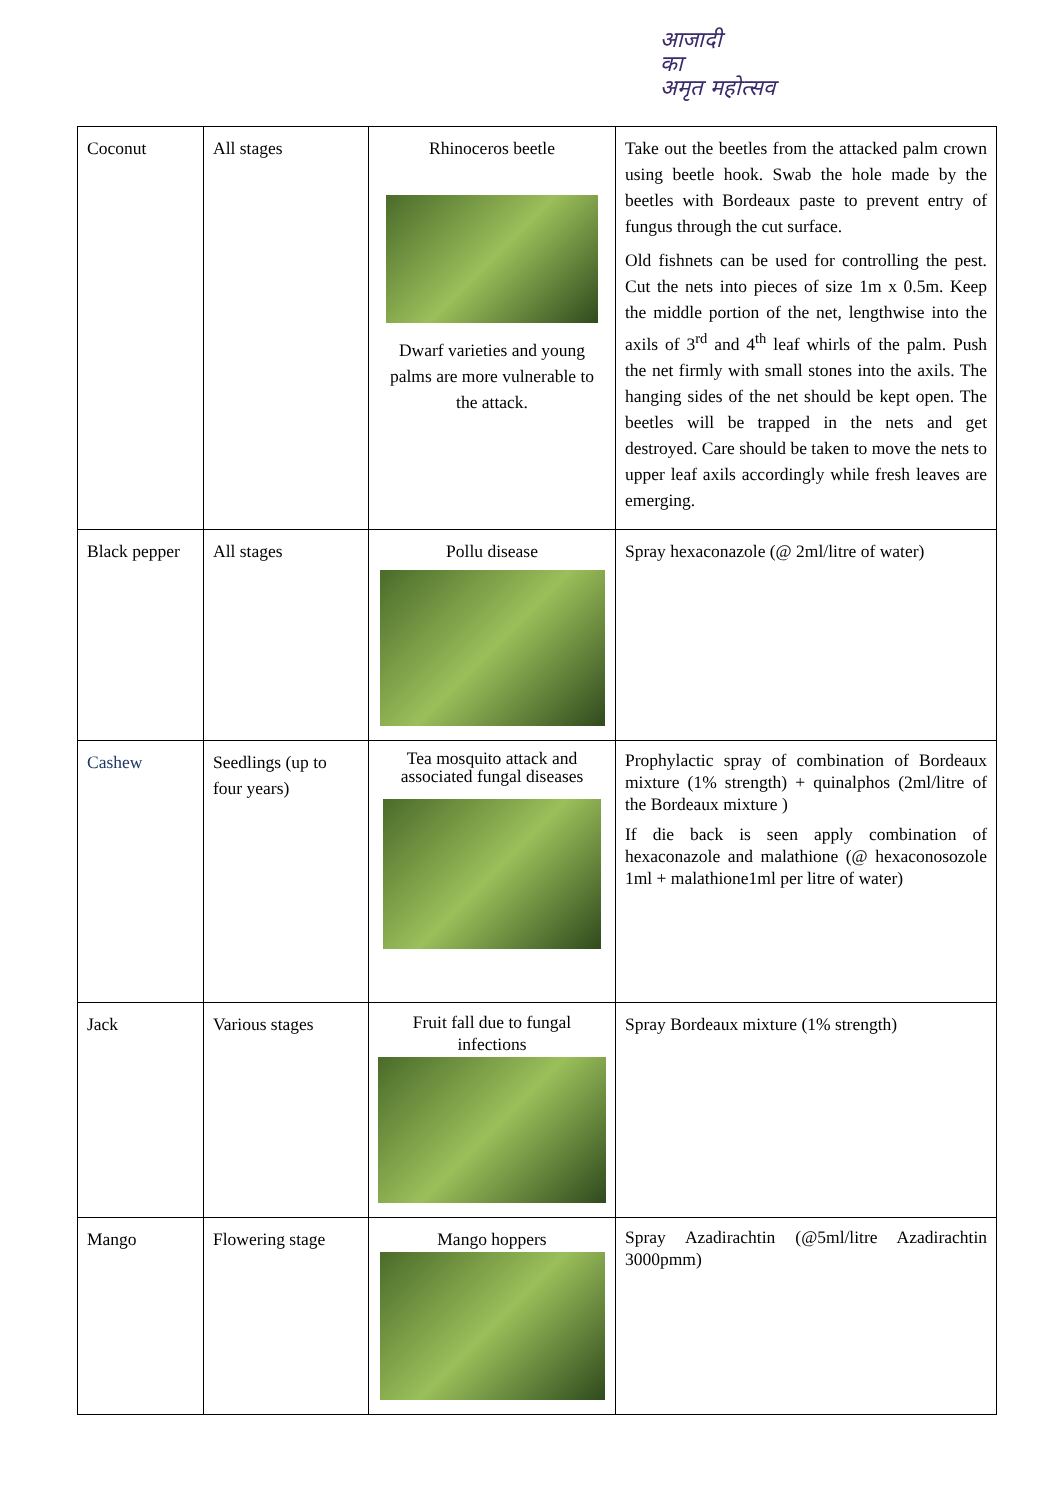आजादी
का
अमृत महोत्सव
| Coconut | All stages | Rhinoceros beetle Dwarf varieties and young palms are more vulnerable to the attack. | Take out the beetles from the attacked palm crown using beetle hook. Swab the hole made by the beetles with Bordeaux paste to prevent entry of fungus through the cut surface. Old fishnets can be used for controlling the pest. Cut the nets into pieces of size 1m x 0.5m. Keep the middle portion of the net, lengthwise into the axils of 3<sup>rd</sup> and 4<sup>th</sup> leaf whirls of the palm. Push the net firmly with small stones into the axils. The hanging sides of the net should be kept open. The beetles will be trapped in the nets and get destroyed. Care should be taken to move the nets to upper leaf axils accordingly while fresh leaves are emerging. |
| Black pepper | All stages | Pollu disease | Spray hexaconazole (@ 2ml/litre of water) |
| Cashew | Seedlings (up to four years) | Tea mosquito attack and associated fungal diseases | Prophylactic spray of combination of Bordeaux mixture (1% strength) + quinalphos (2ml/litre of the Bordeaux mixture ) If die back is seen apply combination of hexaconazole and malathione (@ hexaconosozole 1ml + malathione1ml per litre of water) |
| Jack | Various stages | Fruit fall due to fungal infections | Spray Bordeaux mixture (1% strength) |
| Mango | Flowering stage | Mango hoppers | Spray Azadirachtin (@5ml/litre Azadirachtin 3000pmm) |